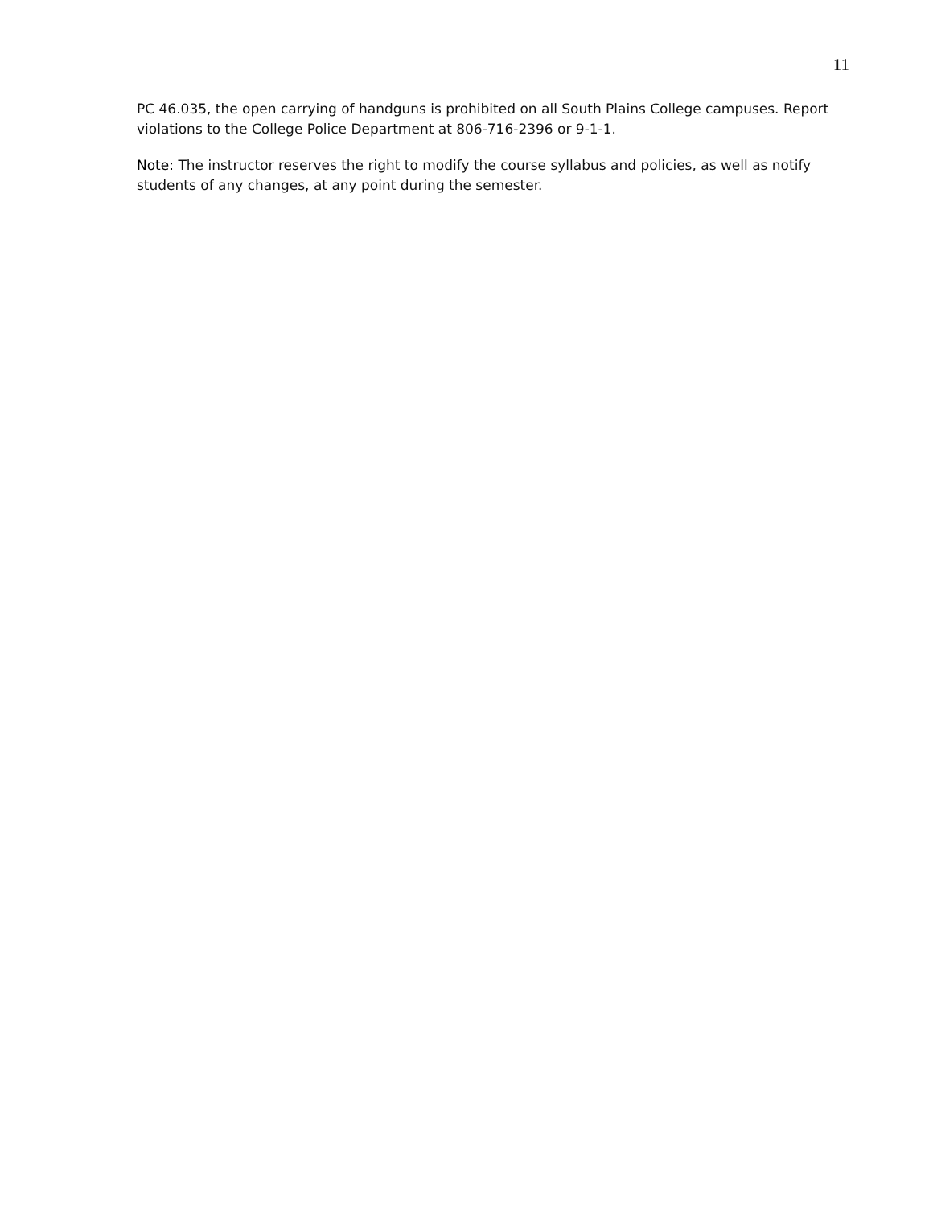11
PC 46.035, the open carrying of handguns is prohibited on all South Plains College campuses. Report violations to the College Police Department at 806-716-2396 or 9-1-1.
Note: The instructor reserves the right to modify the course syllabus and policies, as well as notify students of any changes, at any point during the semester.